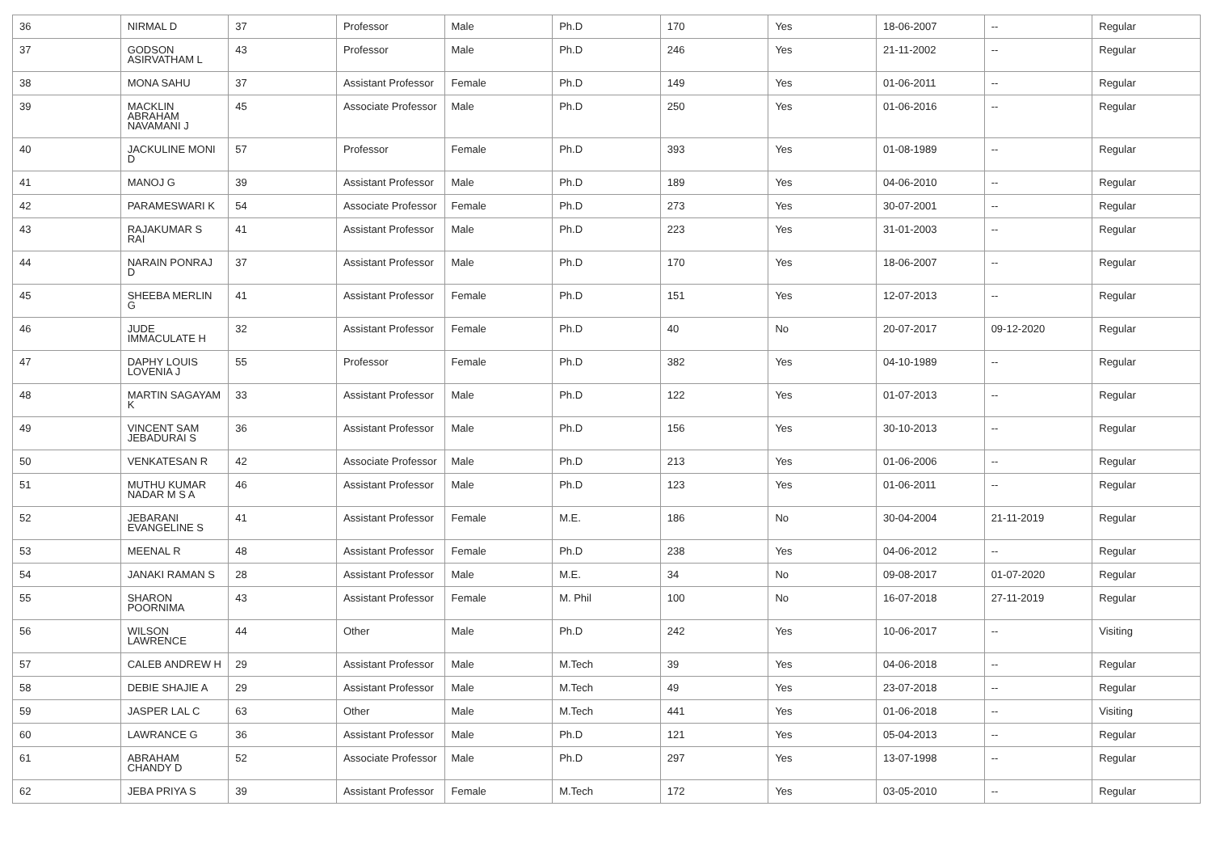| 36 | NIRMAL D | 37 | Professor | Male | Ph.D | 170 | Yes | 18-06-2007 | -- | Regular |
| 37 | GODSON ASIRVATHAM L | 43 | Professor | Male | Ph.D | 246 | Yes | 21-11-2002 | -- | Regular |
| 38 | MONA SAHU | 37 | Assistant Professor | Female | Ph.D | 149 | Yes | 01-06-2011 | -- | Regular |
| 39 | MACKLIN ABRAHAM NAVAMANI J | 45 | Associate Professor | Male | Ph.D | 250 | Yes | 01-06-2016 | -- | Regular |
| 40 | JACKULINE MONI D | 57 | Professor | Female | Ph.D | 393 | Yes | 01-08-1989 | -- | Regular |
| 41 | MANOJ G | 39 | Assistant Professor | Male | Ph.D | 189 | Yes | 04-06-2010 | -- | Regular |
| 42 | PARAMESWARI K | 54 | Associate Professor | Female | Ph.D | 273 | Yes | 30-07-2001 | -- | Regular |
| 43 | RAJAKUMAR S RAI | 41 | Assistant Professor | Male | Ph.D | 223 | Yes | 31-01-2003 | -- | Regular |
| 44 | NARAIN PONRAJ D | 37 | Assistant Professor | Male | Ph.D | 170 | Yes | 18-06-2007 | -- | Regular |
| 45 | SHEEBA MERLIN G | 41 | Assistant Professor | Female | Ph.D | 151 | Yes | 12-07-2013 | -- | Regular |
| 46 | JUDE IMMACULATE H | 32 | Assistant Professor | Female | Ph.D | 40 | No | 20-07-2017 | 09-12-2020 | Regular |
| 47 | DAPHY LOUIS LOVENIA J | 55 | Professor | Female | Ph.D | 382 | Yes | 04-10-1989 | -- | Regular |
| 48 | MARTIN SAGAYAM K | 33 | Assistant Professor | Male | Ph.D | 122 | Yes | 01-07-2013 | -- | Regular |
| 49 | VINCENT SAM JEBADURAI S | 36 | Assistant Professor | Male | Ph.D | 156 | Yes | 30-10-2013 | -- | Regular |
| 50 | VENKATESAN R | 42 | Associate Professor | Male | Ph.D | 213 | Yes | 01-06-2006 | -- | Regular |
| 51 | MUTHU KUMAR NADAR M S A | 46 | Assistant Professor | Male | Ph.D | 123 | Yes | 01-06-2011 | -- | Regular |
| 52 | JEBARANI EVANGELINE S | 41 | Assistant Professor | Female | M.E. | 186 | No | 30-04-2004 | 21-11-2019 | Regular |
| 53 | MEENAL R | 48 | Assistant Professor | Female | Ph.D | 238 | Yes | 04-06-2012 | -- | Regular |
| 54 | JANAKI RAMAN S | 28 | Assistant Professor | Male | M.E. | 34 | No | 09-08-2017 | 01-07-2020 | Regular |
| 55 | SHARON POORNIMA | 43 | Assistant Professor | Female | M. Phil | 100 | No | 16-07-2018 | 27-11-2019 | Regular |
| 56 | WILSON LAWRENCE | 44 | Other | Male | Ph.D | 242 | Yes | 10-06-2017 | -- | Visiting |
| 57 | CALEB ANDREW H | 29 | Assistant Professor | Male | M.Tech | 39 | Yes | 04-06-2018 | -- | Regular |
| 58 | DEBIE SHAJIE A | 29 | Assistant Professor | Male | M.Tech | 49 | Yes | 23-07-2018 | -- | Regular |
| 59 | JASPER LAL C | 63 | Other | Male | M.Tech | 441 | Yes | 01-06-2018 | -- | Visiting |
| 60 | LAWRANCE G | 36 | Assistant Professor | Male | Ph.D | 121 | Yes | 05-04-2013 | -- | Regular |
| 61 | ABRAHAM CHANDY D | 52 | Associate Professor | Male | Ph.D | 297 | Yes | 13-07-1998 | -- | Regular |
| 62 | JEBA PRIYA S | 39 | Assistant Professor | Female | M.Tech | 172 | Yes | 03-05-2010 | -- | Regular |